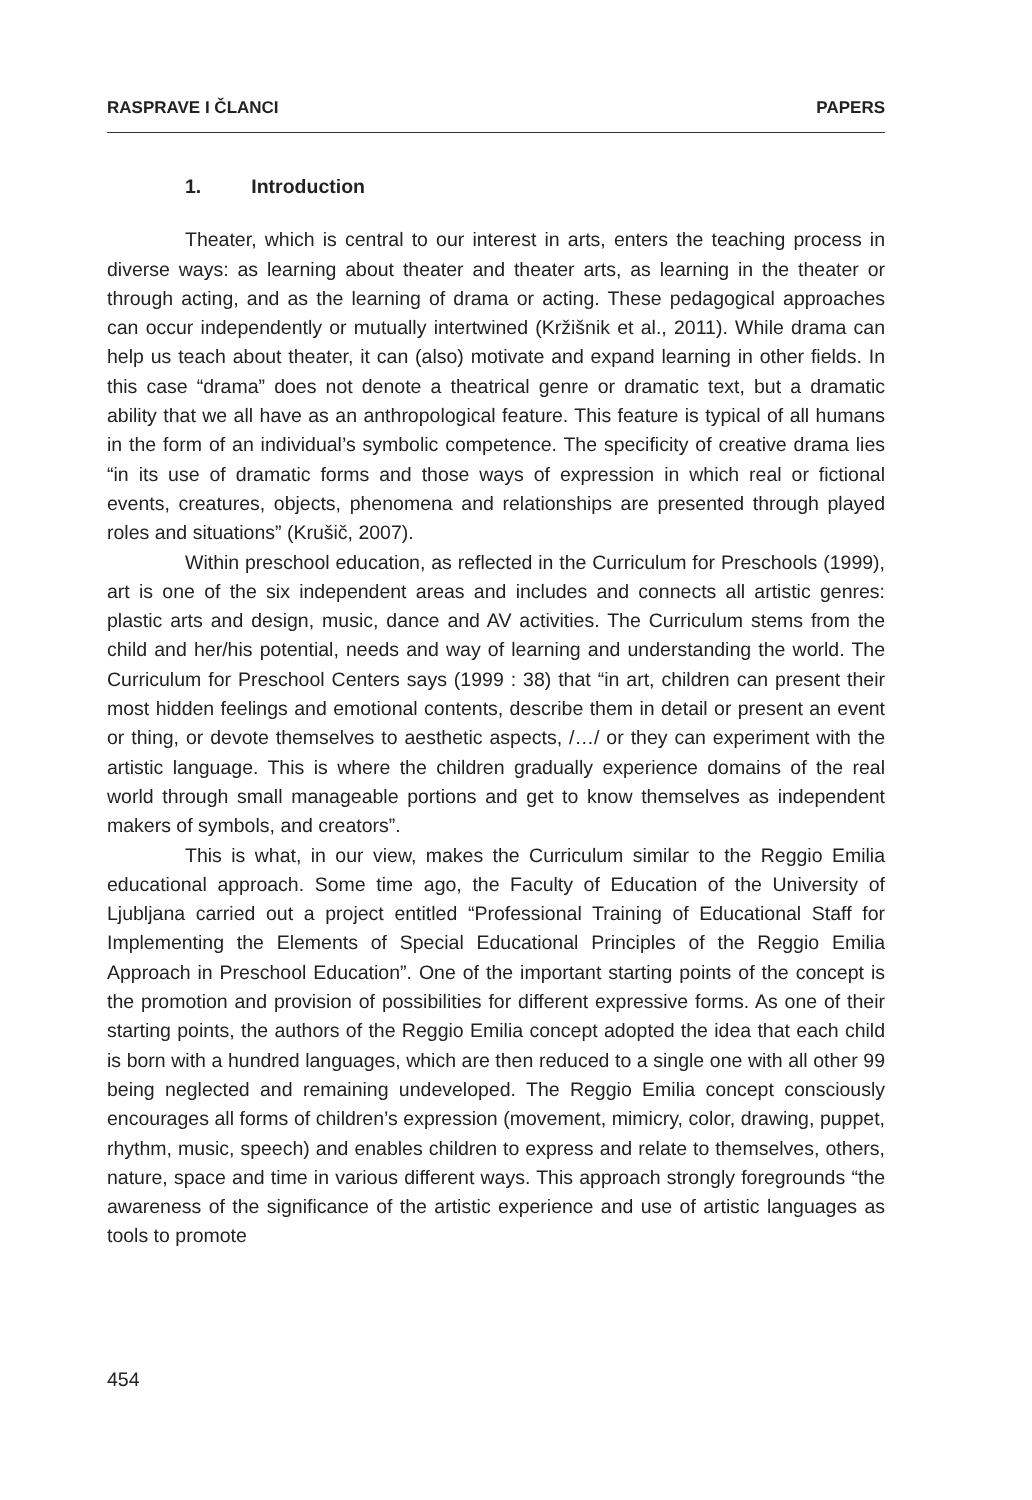RASPRAVE I ČLANCI PAPERS
1. Introduction
Theater, which is central to our interest in arts, enters the teaching process in diverse ways: as learning about theater and theater arts, as learning in the theater or through acting, and as the learning of drama or acting. These pedagogical approaches can occur independently or mutually intertwined (Kržišnik et al., 2011). While drama can help us teach about theater, it can (also) motivate and expand learning in other fields. In this case “drama” does not denote a theatrical genre or dramatic text, but a dramatic ability that we all have as an anthropological feature. This feature is typical of all humans in the form of an individual’s symbolic competence. The specificity of creative drama lies “in its use of dramatic forms and those ways of expression in which real or fictional events, creatures, objects, phenomena and relationships are presented through played roles and situations” (Krušič, 2007).
Within preschool education, as reflected in the Curriculum for Preschools (1999), art is one of the six independent areas and includes and connects all artistic genres: plastic arts and design, music, dance and AV activities. The Curriculum stems from the child and her/his potential, needs and way of learning and understanding the world. The Curriculum for Preschool Centers says (1999 : 38) that “in art, children can present their most hidden feelings and emotional contents, describe them in detail or present an event or thing, or devote themselves to aesthetic aspects, /…/ or they can experiment with the artistic language. This is where the children gradually experience domains of the real world through small manageable portions and get to know themselves as independent makers of symbols, and creators”.
This is what, in our view, makes the Curriculum similar to the Reggio Emilia educational approach. Some time ago, the Faculty of Education of the University of Ljubljana carried out a project entitled “Professional Training of Educational Staff for Implementing the Elements of Special Educational Principles of the Reggio Emilia Approach in Preschool Education”. One of the important starting points of the concept is the promotion and provision of possibilities for different expressive forms. As one of their starting points, the authors of the Reggio Emilia concept adopted the idea that each child is born with a hundred languages, which are then reduced to a single one with all other 99 being neglected and remaining undeveloped. The Reggio Emilia concept consciously encourages all forms of children’s expression (movement, mimicry, color, drawing, puppet, rhythm, music, speech) and enables children to express and relate to themselves, others, nature, space and time in various different ways. This approach strongly foregrounds “the awareness of the significance of the artistic experience and use of artistic languages as tools to promote
454